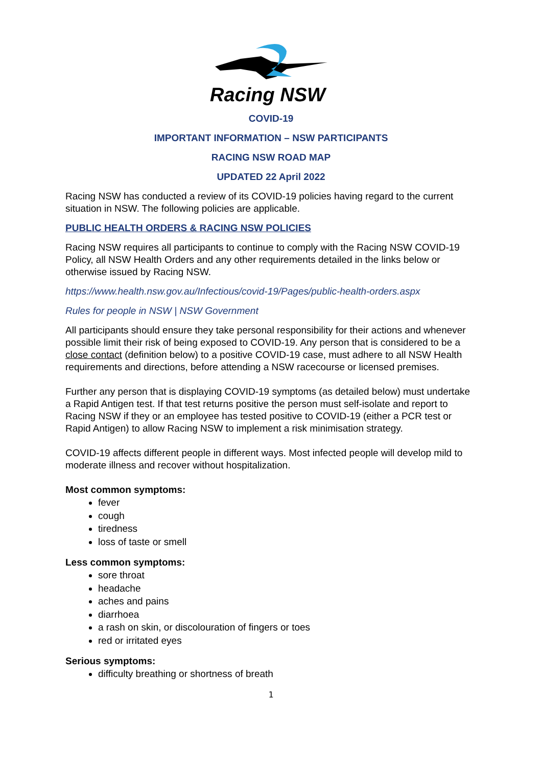Racing NSW
COVID-19
IMPORTANT INFORMATION – NSW PARTICIPANTS
RACING NSW ROAD MAP
UPDATED 22 April 2022
Racing NSW has conducted a review of its COVID-19 policies having regard to the current situation in NSW. The following policies are applicable.
PUBLIC HEALTH ORDERS & RACING NSW POLICIES
Racing NSW requires all participants to continue to comply with the Racing NSW COVID-19 Policy, all NSW Health Orders and any other requirements detailed in the links below or otherwise issued by Racing NSW.
https://www.health.nsw.gov.au/Infectious/covid-19/Pages/public-health-orders.aspx
Rules for people in NSW | NSW Government
All participants should ensure they take personal responsibility for their actions and whenever possible limit their risk of being exposed to COVID-19. Any person that is considered to be a close contact (definition below) to a positive COVID-19 case, must adhere to all NSW Health requirements and directions, before attending a NSW racecourse or licensed premises.
Further any person that is displaying COVID-19 symptoms (as detailed below) must undertake a Rapid Antigen test. If that test returns positive the person must self-isolate and report to Racing NSW if they or an employee has tested positive to COVID-19 (either a PCR test or Rapid Antigen) to allow Racing NSW to implement a risk minimisation strategy.
COVID-19 affects different people in different ways. Most infected people will develop mild to moderate illness and recover without hospitalization.
Most common symptoms:
fever
cough
tiredness
loss of taste or smell
Less common symptoms:
sore throat
headache
aches and pains
diarrhoea
a rash on skin, or discolouration of fingers or toes
red or irritated eyes
Serious symptoms:
difficulty breathing or shortness of breath
1